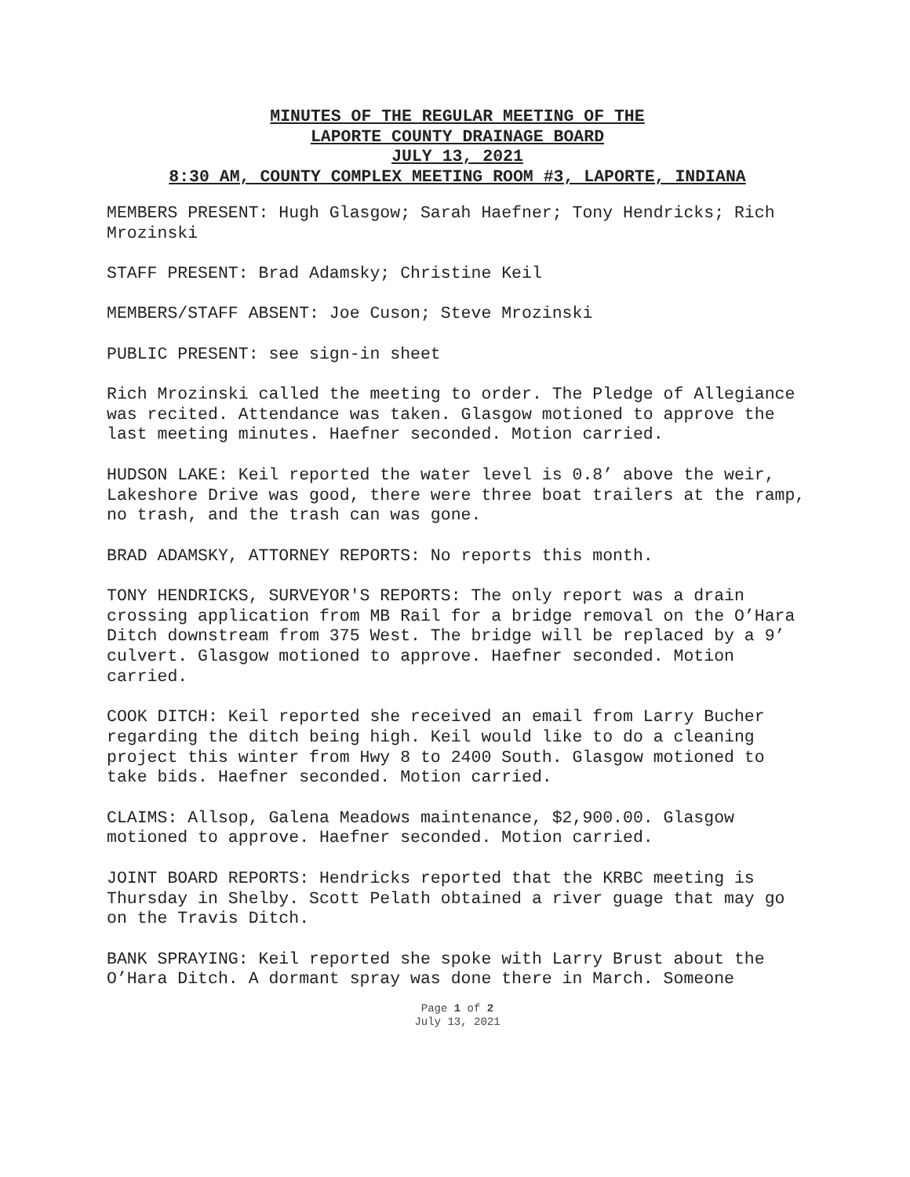MINUTES OF THE REGULAR MEETING OF THE
LAPORTE COUNTY DRAINAGE BOARD
JULY 13, 2021
8:30 AM, COUNTY COMPLEX MEETING ROOM #3, LAPORTE, INDIANA
MEMBERS PRESENT: Hugh Glasgow; Sarah Haefner; Tony Hendricks; Rich Mrozinski
STAFF PRESENT: Brad Adamsky; Christine Keil
MEMBERS/STAFF ABSENT: Joe Cuson; Steve Mrozinski
PUBLIC PRESENT: see sign-in sheet
Rich Mrozinski called the meeting to order. The Pledge of Allegiance was recited. Attendance was taken. Glasgow motioned to approve the last meeting minutes. Haefner seconded. Motion carried.
HUDSON LAKE: Keil reported the water level is 0.8’ above the weir, Lakeshore Drive was good, there were three boat trailers at the ramp, no trash, and the trash can was gone.
BRAD ADAMSKY, ATTORNEY REPORTS: No reports this month.
TONY HENDRICKS, SURVEYOR'S REPORTS: The only report was a drain crossing application from MB Rail for a bridge removal on the O’Hara Ditch downstream from 375 West. The bridge will be replaced by a 9’ culvert. Glasgow motioned to approve. Haefner seconded. Motion carried.
COOK DITCH: Keil reported she received an email from Larry Bucher regarding the ditch being high. Keil would like to do a cleaning project this winter from Hwy 8 to 2400 South. Glasgow motioned to take bids. Haefner seconded. Motion carried.
CLAIMS: Allsop, Galena Meadows maintenance, $2,900.00. Glasgow motioned to approve. Haefner seconded. Motion carried.
JOINT BOARD REPORTS: Hendricks reported that the KRBC meeting is Thursday in Shelby. Scott Pelath obtained a river guage that may go on the Travis Ditch.
BANK SPRAYING: Keil reported she spoke with Larry Brust about the O’Hara Ditch. A dormant spray was done there in March. Someone
Page 1 of 2
July 13, 2021